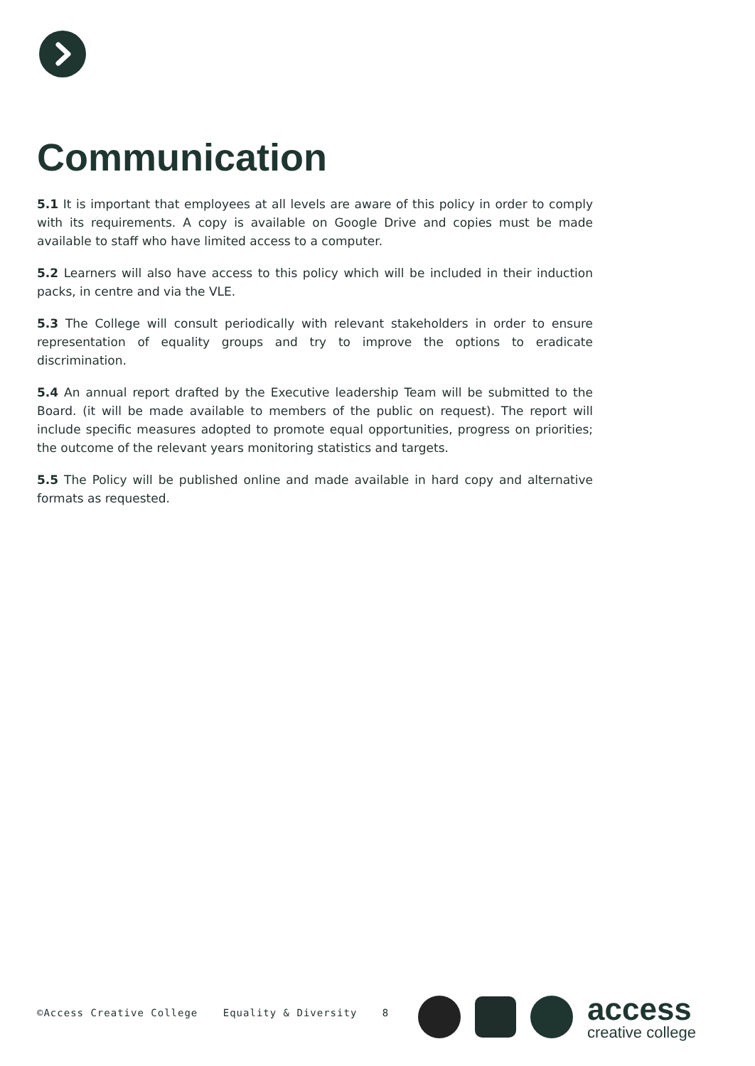Communication
5.1 It is important that employees at all levels are aware of this policy in order to comply with its requirements. A copy is available on Google Drive and copies must be made available to staff who have limited access to a computer.
5.2 Learners will also have access to this policy which will be included in their induction packs, in centre and via the VLE.
5.3 The College will consult periodically with relevant stakeholders in order to ensure representation of equality groups and try to improve the options to eradicate discrimination.
5.4 An annual report drafted by the Executive leadership Team will be submitted to the Board. (it will be made available to members of the public on request). The report will include specific measures adopted to promote equal opportunities, progress on priorities; the outcome of the relevant years monitoring statistics and targets.
5.5 The Policy will be published online and made available in hard copy and alternative formats as requested.
©Access Creative College Equality & Diversity 8
access
creative college